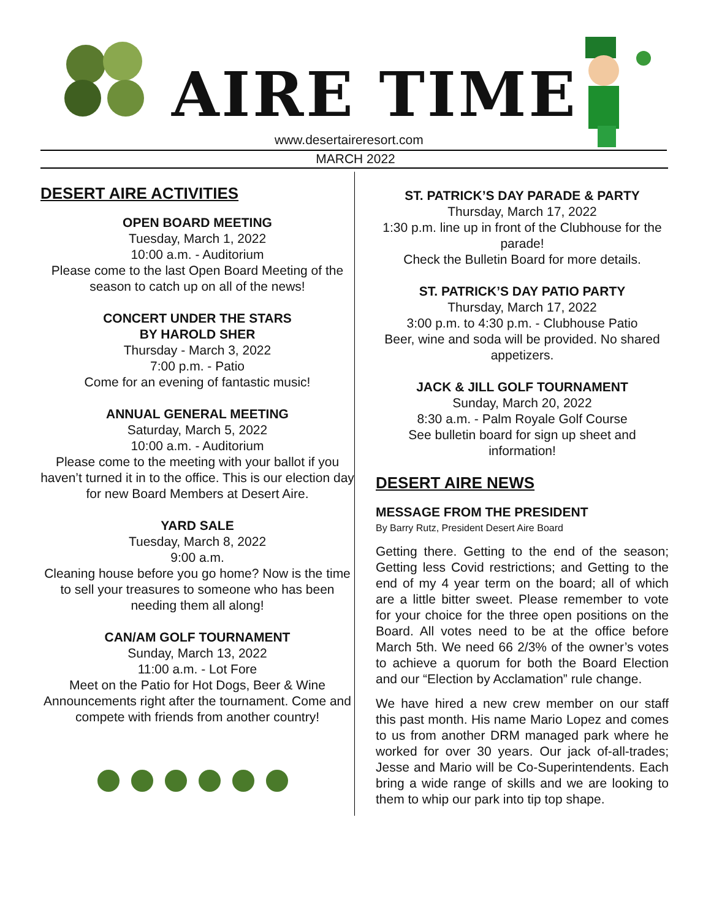AIRE TIME
www.desertaireresort.com
MARCH 2022
DESERT AIRE ACTIVITIES
OPEN BOARD MEETING
Tuesday, March 1, 2022
10:00 a.m. - Auditorium
Please come to the last Open Board Meeting of the season to catch up on all of the news!
CONCERT UNDER THE STARS
BY HAROLD SHER
Thursday - March 3, 2022
7:00 p.m. - Patio
Come for an evening of fantastic music!
ANNUAL GENERAL MEETING
Saturday, March 5, 2022
10:00 a.m. - Auditorium
Please come to the meeting with your ballot if you haven’t turned it in to the office. This is our election day for new Board Members at Desert Aire.
YARD SALE
Tuesday, March 8, 2022
9:00 a.m.
Cleaning house before you go home? Now is the time to sell your treasures to someone who has been needing them all along!
CAN/AM GOLF TOURNAMENT
Sunday, March 13, 2022
11:00 a.m. - Lot Fore
Meet on the Patio for Hot Dogs, Beer & Wine Announcements right after the tournament. Come and compete with friends from another country!
ST. PATRICK’S DAY PARADE & PARTY
Thursday, March 17, 2022
1:30 p.m. line up in front of the Clubhouse for the parade!
Check the Bulletin Board for more details.
ST. PATRICK’S DAY PATIO PARTY
Thursday, March 17, 2022
3:00 p.m. to 4:30 p.m. - Clubhouse Patio
Beer, wine and soda will be provided. No shared appetizers.
JACK & JILL GOLF TOURNAMENT
Sunday, March 20, 2022
8:30 a.m. - Palm Royale Golf Course
See bulletin board for sign up sheet and information!
DESERT AIRE NEWS
MESSAGE FROM THE PRESIDENT
By Barry Rutz, President Desert Aire Board
Getting there. Getting to the end of the season; Getting less Covid restrictions; and Getting to the end of my 4 year term on the board; all of which are a little bitter sweet. Please remember to vote for your choice for the three open positions on the Board. All votes need to be at the office before March 5th. We need 66 2/3% of the owner’s votes to achieve a quorum for both the Board Election and our “Election by Acclamation” rule change.
We have hired a new crew member on our staff this past month. His name Mario Lopez and comes to us from another DRM managed park where he worked for over 30 years. Our jack of-all-trades; Jesse and Mario will be Co-Superintendents. Each bring a wide range of skills and we are looking to them to whip our park into tip top shape.